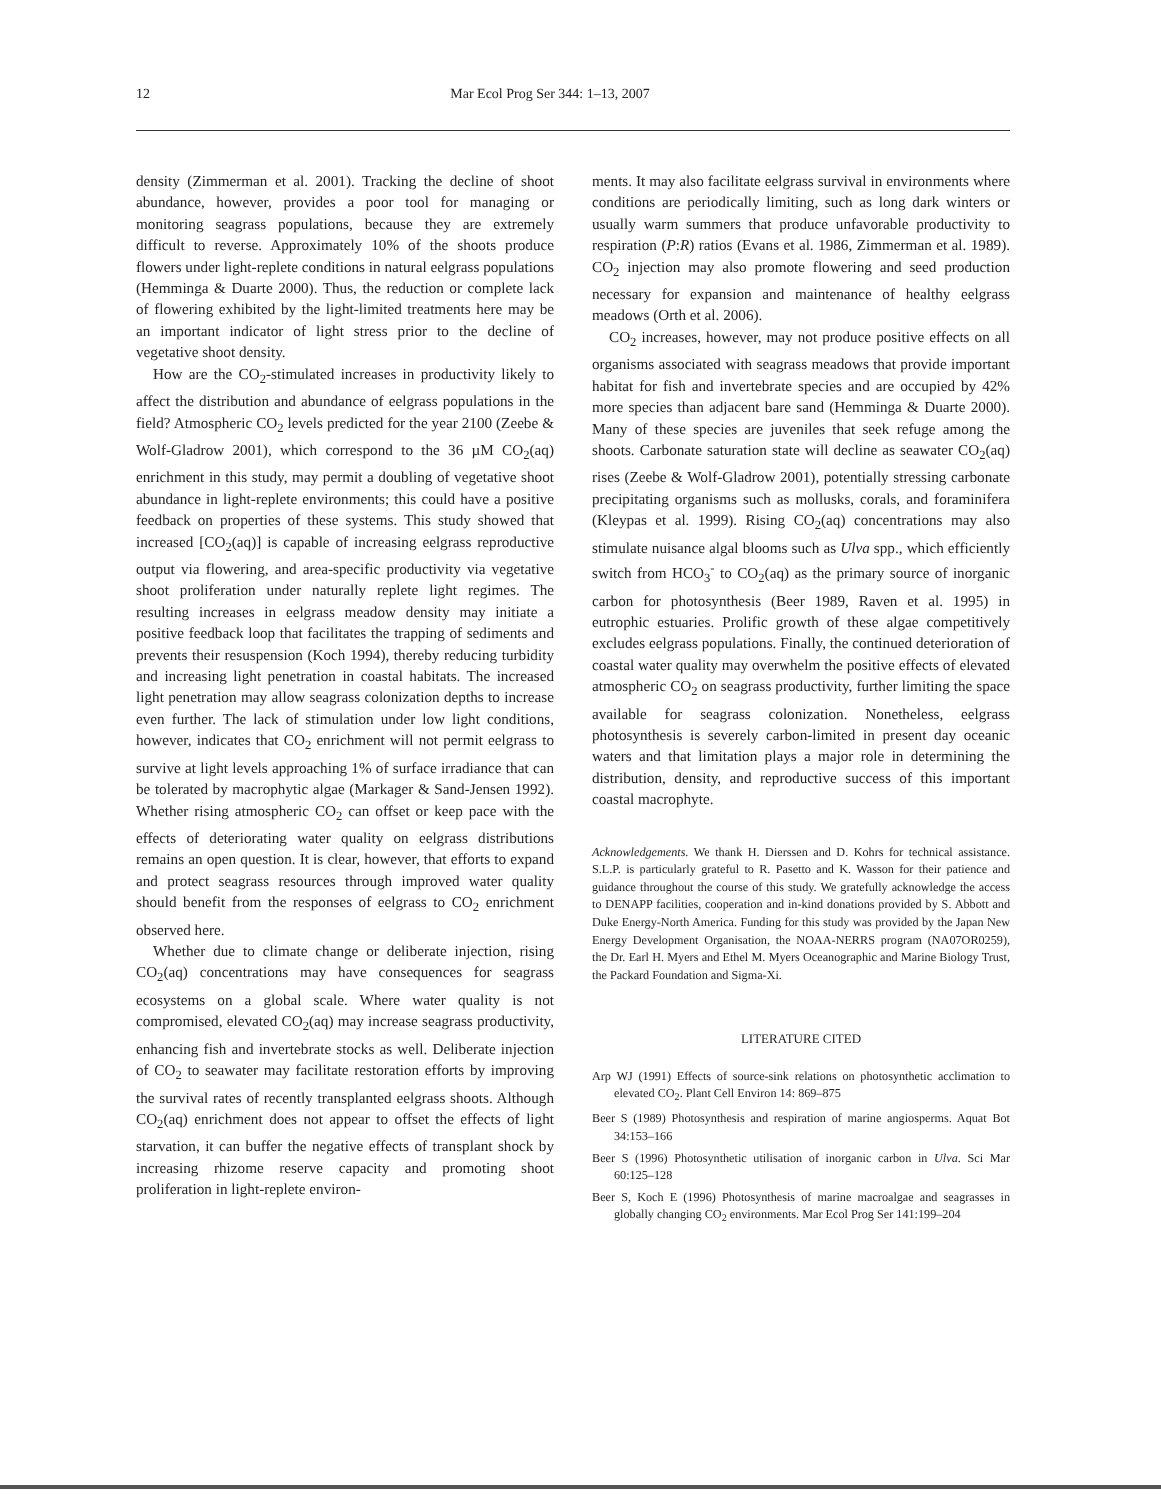12 Mar Ecol Prog Ser 344: 1–13, 2007
density (Zimmerman et al. 2001). Tracking the decline of shoot abundance, however, provides a poor tool for managing or monitoring seagrass populations, because they are extremely difficult to reverse. Approximately 10% of the shoots produce flowers under light-replete conditions in natural eelgrass populations (Hemminga & Duarte 2000). Thus, the reduction or complete lack of flowering exhibited by the light-limited treatments here may be an important indicator of light stress prior to the decline of vegetative shoot density.
How are the CO<sub>2</sub>-stimulated increases in productivity likely to affect the distribution and abundance of eelgrass populations in the field? Atmospheric CO<sub>2</sub> levels predicted for the year 2100 (Zeebe & Wolf-Gladrow 2001), which correspond to the 36 µM CO<sub>2</sub>(aq) enrichment in this study, may permit a doubling of vegetative shoot abundance in light-replete environments; this could have a positive feedback on properties of these systems. This study showed that increased [CO<sub>2</sub>(aq)] is capable of increasing eelgrass reproductive output via flowering, and area-specific productivity via vegetative shoot proliferation under naturally replete light regimes. The resulting increases in eelgrass meadow density may initiate a positive feedback loop that facilitates the trapping of sediments and prevents their resuspension (Koch 1994), thereby reducing turbidity and increasing light penetration in coastal habitats. The increased light penetration may allow seagrass colonization depths to increase even further. The lack of stimulation under low light conditions, however, indicates that CO<sub>2</sub> enrichment will not permit eelgrass to survive at light levels approaching 1% of surface irradiance that can be tolerated by macrophytic algae (Markager & Sand-Jensen 1992). Whether rising atmospheric CO<sub>2</sub> can offset or keep pace with the effects of deteriorating water quality on eelgrass distributions remains an open question. It is clear, however, that efforts to expand and protect seagrass resources through improved water quality should benefit from the responses of eelgrass to CO<sub>2</sub> enrichment observed here.
Whether due to climate change or deliberate injection, rising CO<sub>2</sub>(aq) concentrations may have consequences for seagrass ecosystems on a global scale. Where water quality is not compromised, elevated CO<sub>2</sub>(aq) may increase seagrass productivity, enhancing fish and invertebrate stocks as well. Deliberate injection of CO<sub>2</sub> to seawater may facilitate restoration efforts by improving the survival rates of recently transplanted eelgrass shoots. Although CO<sub>2</sub>(aq) enrichment does not appear to offset the effects of light starvation, it can buffer the negative effects of transplant shock by increasing rhizome reserve capacity and promoting shoot proliferation in light-replete environ-
ments. It may also facilitate eelgrass survival in environments where conditions are periodically limiting, such as long dark winters or usually warm summers that produce unfavorable productivity to respiration (P:R) ratios (Evans et al. 1986, Zimmerman et al. 1989). CO<sub>2</sub> injection may also promote flowering and seed production necessary for expansion and maintenance of healthy eelgrass meadows (Orth et al. 2006).
CO<sub>2</sub> increases, however, may not produce positive effects on all organisms associated with seagrass meadows that provide important habitat for fish and invertebrate species and are occupied by 42% more species than adjacent bare sand (Hemminga & Duarte 2000). Many of these species are juveniles that seek refuge among the shoots. Carbonate saturation state will decline as seawater CO<sub>2</sub>(aq) rises (Zeebe & Wolf-Gladrow 2001), potentially stressing carbonate precipitating organisms such as mollusks, corals, and foraminifera (Kleypas et al. 1999). Rising CO<sub>2</sub>(aq) concentrations may also stimulate nuisance algal blooms such as Ulva spp., which efficiently switch from HCO<sub>3</sub><sup>-</sup> to CO<sub>2</sub>(aq) as the primary source of inorganic carbon for photosynthesis (Beer 1989, Raven et al. 1995) in eutrophic estuaries. Prolific growth of these algae competitively excludes eelgrass populations. Finally, the continued deterioration of coastal water quality may overwhelm the positive effects of elevated atmospheric CO<sub>2</sub> on seagrass productivity, further limiting the space available for seagrass colonization. Nonetheless, eelgrass photosynthesis is severely carbon-limited in present day oceanic waters and that limitation plays a major role in determining the distribution, density, and reproductive success of this important coastal macrophyte.
Acknowledgements. We thank H. Dierssen and D. Kohrs for technical assistance. S.L.P. is particularly grateful to R. Pasetto and K. Wasson for their patience and guidance throughout the course of this study. We gratefully acknowledge the access to DENAPP facilities, cooperation and in-kind donations provided by S. Abbott and Duke Energy-North America. Funding for this study was provided by the Japan New Energy Development Organisation, the NOAA-NERRS program (NA07OR0259), the Dr. Earl H. Myers and Ethel M. Myers Oceanographic and Marine Biology Trust, the Packard Foundation and Sigma-Xi.
LITERATURE CITED
Arp WJ (1991) Effects of source-sink relations on photosynthetic acclimation to elevated CO<sub>2</sub>. Plant Cell Environ 14: 869–875
Beer S (1989) Photosynthesis and respiration of marine angiosperms. Aquat Bot 34:153–166
Beer S (1996) Photosynthetic utilisation of inorganic carbon in Ulva. Sci Mar 60:125–128
Beer S, Koch E (1996) Photosynthesis of marine macroalgae and seagrasses in globally changing CO<sub>2</sub> environments. Mar Ecol Prog Ser 141:199–204